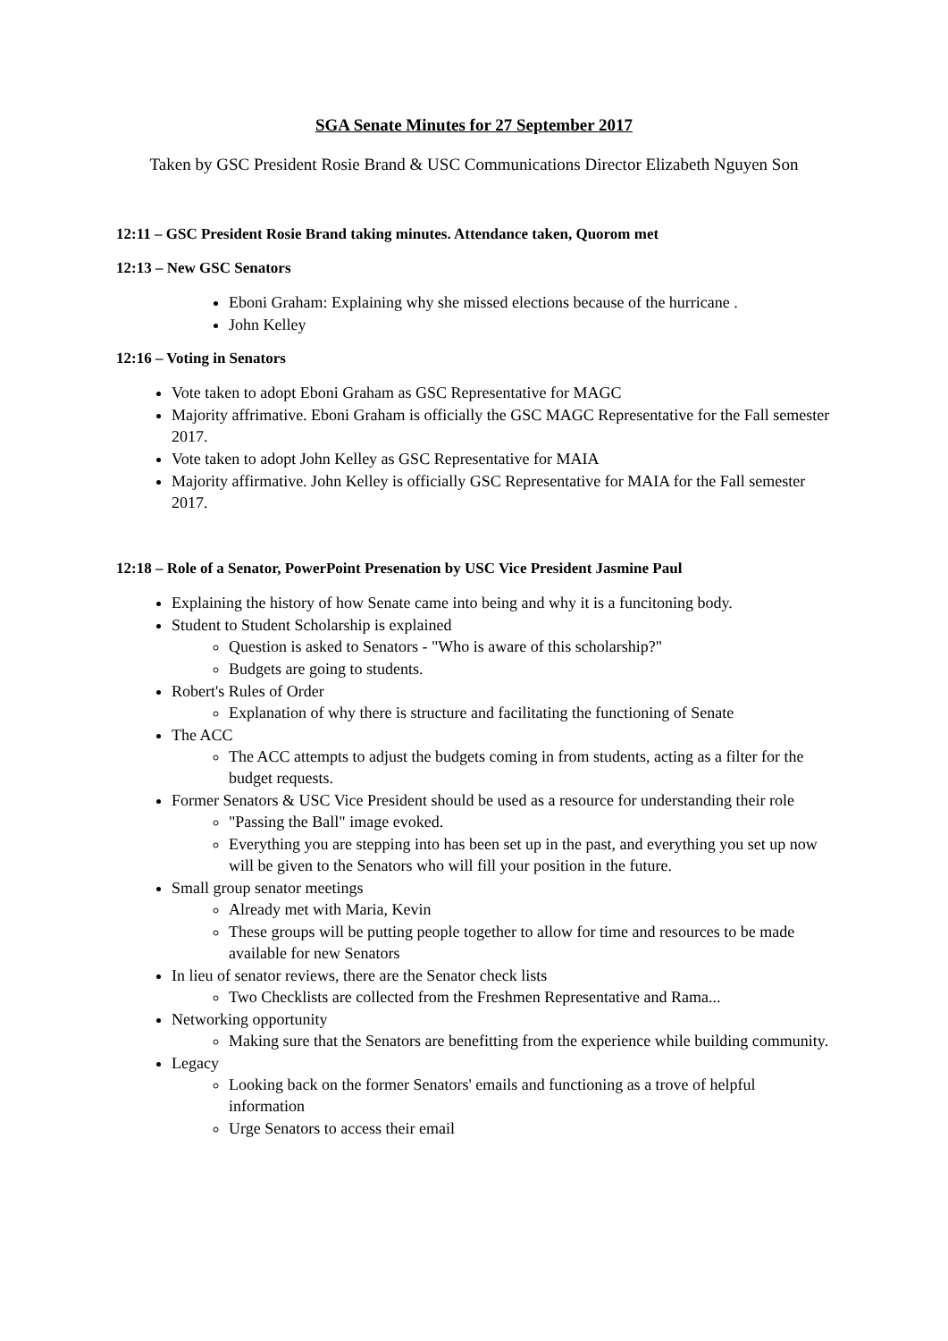SGA Senate Minutes for 27 September 2017
Taken by GSC President Rosie Brand & USC Communications Director Elizabeth Nguyen Son
12:11 – GSC President Rosie Brand taking minutes. Attendance taken, Quorom met
12:13 – New GSC Senators
Eboni Graham: Explaining why she missed elections because of the hurricane .
John Kelley
12:16 – Voting in Senators
Vote taken to adopt Eboni Graham as GSC Representative for MAGC
Majority affrimative. Eboni Graham is officially the GSC MAGC Representative for the Fall semester 2017.
Vote taken to adopt John Kelley as GSC Representative for MAIA
Majority affirmative. John Kelley is officially GSC Representative for MAIA for the Fall semester 2017.
12:18 – Role of a Senator, PowerPoint Presenation by USC Vice President Jasmine Paul
Explaining the history of how Senate came into being and why it is a funcitoning body.
Student to Student Scholarship is explained
Question is asked to Senators - "Who is aware of this scholarship?"
Budgets are going to students.
Robert's Rules of Order
Explanation of why there is structure and facilitating the functioning of Senate
The ACC
The ACC attempts to adjust the budgets coming in from students, acting as a filter for the budget requests.
Former Senators & USC Vice President should be used as a resource for understanding their role
"Passing the Ball" image evoked.
Everything you are stepping into has been set up in the past, and everything you set up now will be given to the Senators who will fill your position in the future.
Small group senator meetings
Already met with Maria, Kevin
These groups will be putting people together to allow for time and resources to be made available for new Senators
In lieu of senator reviews, there are the Senator check lists
Two Checklists are collected from the Freshmen Representative and Rama...
Networking opportunity
Making sure that the Senators are benefitting from the experience while building community.
Legacy
Looking back on the former Senators' emails and functioning as a trove of helpful information
Urge Senators to access their email